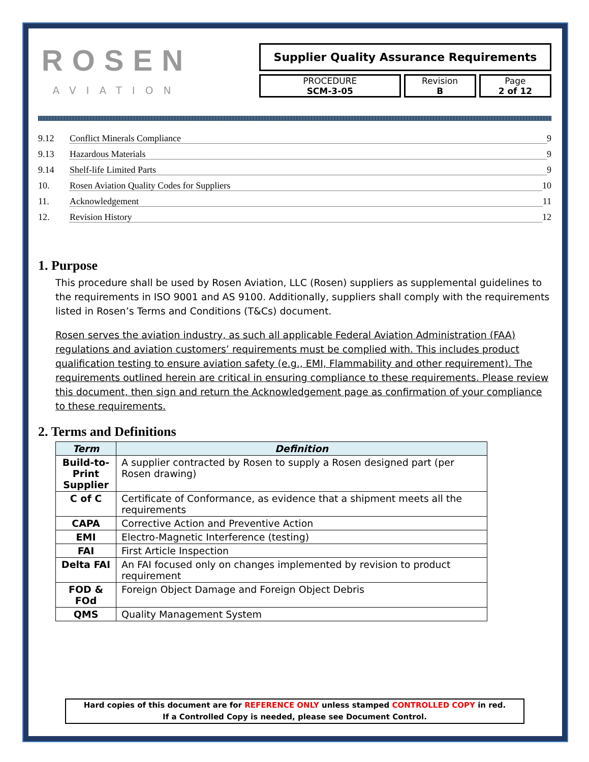ROSEN
AVIATION
Supplier Quality Assurance Requirements
PROCEDURE
SCM-3-05
Revision
B
Page
2 of 12
9.12 Conflict Minerals Compliance 9
9.13 Hazardous Materials 9
9.14 Shelf-life Limited Parts 9
10. Rosen Aviation Quality Codes for Suppliers 10
11. Acknowledgement 11
12. Revision History 12
1. Purpose
This procedure shall be used by Rosen Aviation, LLC (Rosen) suppliers as supplemental guidelines to the requirements in ISO 9001 and AS 9100. Additionally, suppliers shall comply with the requirements listed in Rosen’s Terms and Conditions (T&Cs) document.
Rosen serves the aviation industry, as such all applicable Federal Aviation Administration (FAA) regulations and aviation customers’ requirements must be complied with. This includes product qualification testing to ensure aviation safety (e.g., EMI, Flammability and other requirement). The requirements outlined herein are critical in ensuring compliance to these requirements. Please review this document, then sign and return the Acknowledgement page as confirmation of your compliance to these requirements.
2. Terms and Definitions
| Term | Definition |
| --- | --- |
| Build-to-Print Supplier | A supplier contracted by Rosen to supply a Rosen designed part (per Rosen drawing) |
| C of C | Certificate of Conformance, as evidence that a shipment meets all the requirements |
| CAPA | Corrective Action and Preventive Action |
| EMI | Electro-Magnetic Interference (testing) |
| FAI | First Article Inspection |
| Delta FAI | An FAI focused only on changes implemented by revision to product requirement |
| FOD & FOd | Foreign Object Damage and Foreign Object Debris |
| QMS | Quality Management System |
Hard copies of this document are for REFERENCE ONLY unless stamped CONTROLLED COPY in red.
If a Controlled Copy is needed, please see Document Control.